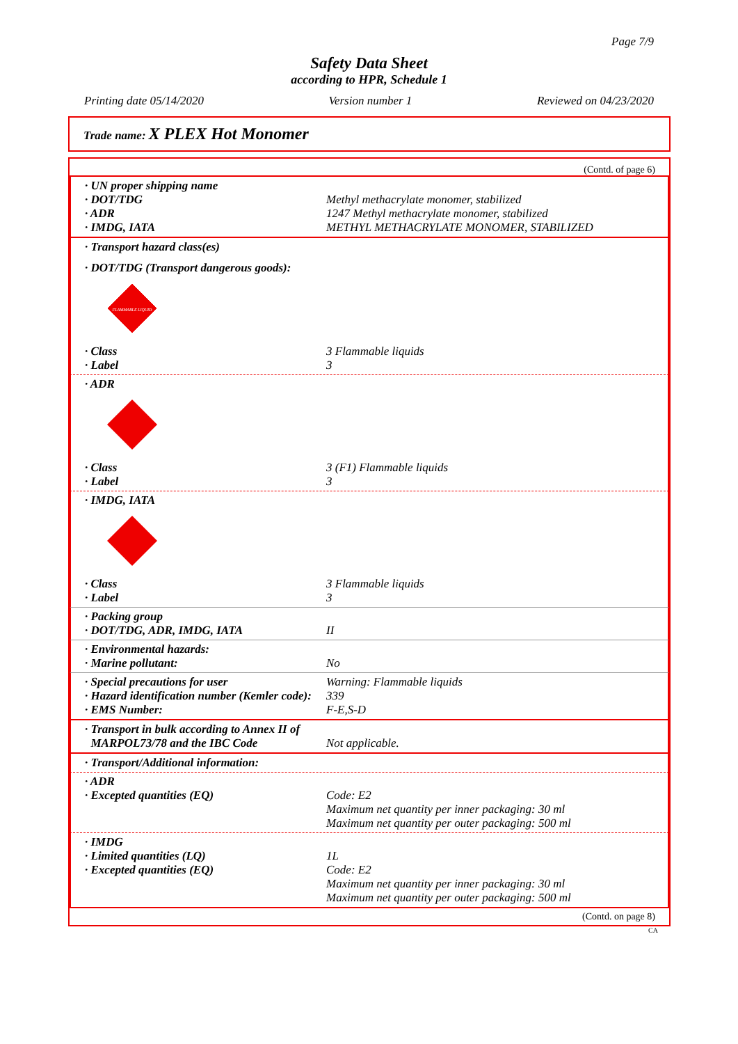Page 7/9
Safety Data Sheet
according to HPR, Schedule 1
Printing date 05/14/2020 Version number 1 Reviewed on 04/23/2020
Trade name: X PLEX Hot Monomer
(Contd. of page 6)
· UN proper shipping name
· DOT/TDG Methyl methacrylate monomer, stabilized
· ADR 1247 Methyl methacrylate monomer, stabilized
· IMDG, IATA METHYL METHACRYLATE MONOMER, STABILIZED
· Transport hazard class(es)
· DOT/TDG (Transport dangerous goods):
FLAMMABLE LIQUID
· Class 3 Flammable liquids
· Label 3
· ADR
· Class 3 (F1) Flammable liquids
· Label 3
· IMDG, IATA
· Class 3 Flammable liquids
· Label 3
· Packing group
· DOT/TDG, ADR, IMDG, IATA II
· Environmental hazards:
· Marine pollutant: No
· Special precautions for user Warning: Flammable liquids
· Hazard identification number (Kemler code): 339
· EMS Number: F-E,S-D
· Transport in bulk according to Annex II of
MARPOL73/78 and the IBC Code Not applicable.
· Transport/Additional information:
· ADR
· Excepted quantities (EQ) Code: E2
Maximum net quantity per inner packaging: 30 ml
Maximum net quantity per outer packaging: 500 ml
· IMDG
· Limited quantities (LQ) 1L
· Excepted quantities (EQ) Code: E2
Maximum net quantity per inner packaging: 30 ml
Maximum net quantity per outer packaging: 500 ml
(Contd. on page 8)
CA